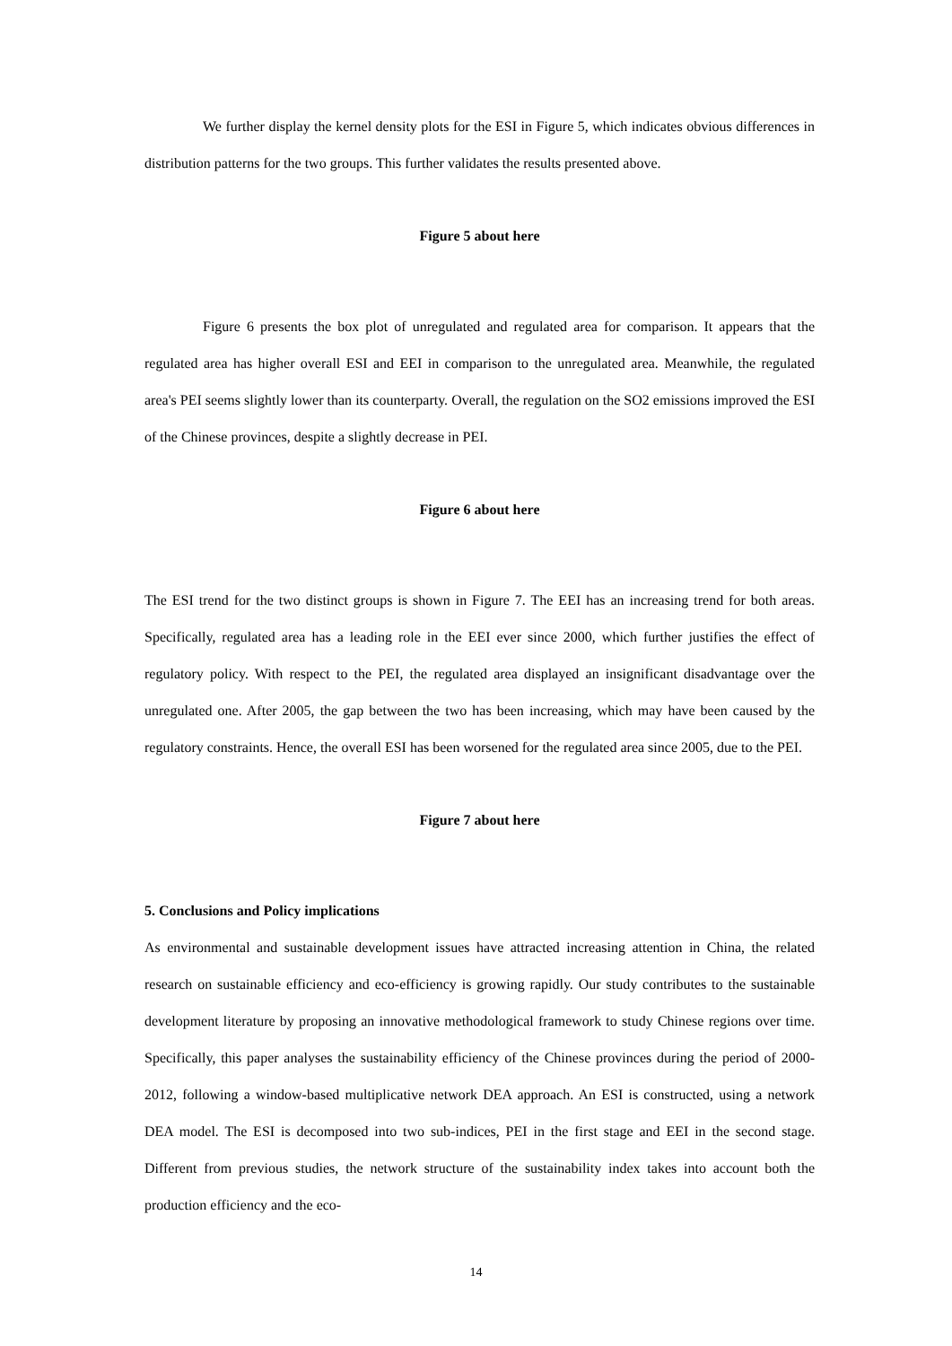We further display the kernel density plots for the ESI in Figure 5, which indicates obvious differences in distribution patterns for the two groups. This further validates the results presented above.
Figure 5 about here
Figure 6 presents the box plot of unregulated and regulated area for comparison. It appears that the regulated area has higher overall ESI and EEI in comparison to the unregulated area. Meanwhile, the regulated area's PEI seems slightly lower than its counterparty. Overall, the regulation on the SO2 emissions improved the ESI of the Chinese provinces, despite a slightly decrease in PEI.
Figure 6 about here
The ESI trend for the two distinct groups is shown in Figure 7. The EEI has an increasing trend for both areas. Specifically, regulated area has a leading role in the EEI ever since 2000, which further justifies the effect of regulatory policy. With respect to the PEI, the regulated area displayed an insignificant disadvantage over the unregulated one. After 2005, the gap between the two has been increasing, which may have been caused by the regulatory constraints. Hence, the overall ESI has been worsened for the regulated area since 2005, due to the PEI.
Figure 7 about here
5. Conclusions and Policy implications
As environmental and sustainable development issues have attracted increasing attention in China, the related research on sustainable efficiency and eco-efficiency is growing rapidly. Our study contributes to the sustainable development literature by proposing an innovative methodological framework to study Chinese regions over time. Specifically, this paper analyses the sustainability efficiency of the Chinese provinces during the period of 2000-2012, following a window-based multiplicative network DEA approach. An ESI is constructed, using a network DEA model. The ESI is decomposed into two sub-indices, PEI in the first stage and EEI in the second stage. Different from previous studies, the network structure of the sustainability index takes into account both the production efficiency and the eco-
14